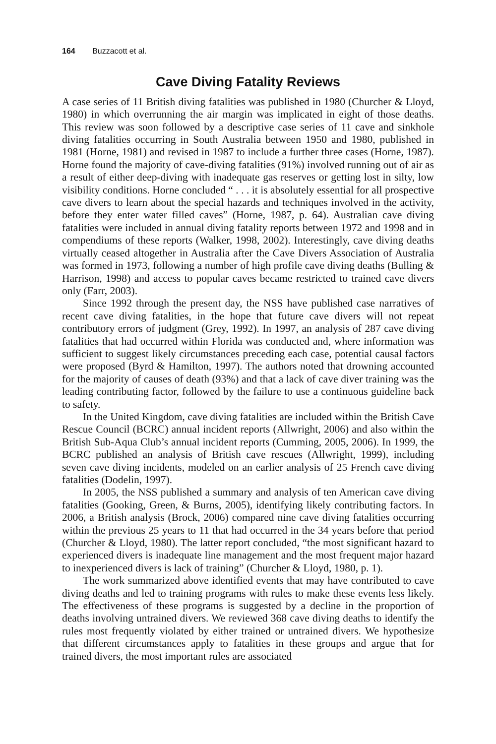164 Buzzacott et al.
Cave Diving Fatality Reviews
A case series of 11 British diving fatalities was published in 1980 (Churcher & Lloyd, 1980) in which overrunning the air margin was implicated in eight of those deaths. This review was soon followed by a descriptive case series of 11 cave and sinkhole diving fatalities occurring in South Australia between 1950 and 1980, published in 1981 (Horne, 1981) and revised in 1987 to include a further three cases (Horne, 1987). Horne found the majority of cave-diving fatalities (91%) involved running out of air as a result of either deep-diving with inadequate gas reserves or getting lost in silty, low visibility conditions. Horne concluded “ . . . it is absolutely essential for all prospective cave divers to learn about the special hazards and techniques involved in the activity, before they enter water filled caves” (Horne, 1987, p. 64). Australian cave diving fatalities were included in annual diving fatality reports between 1972 and 1998 and in compendiums of these reports (Walker, 1998, 2002). Interestingly, cave diving deaths virtually ceased altogether in Australia after the Cave Divers Association of Australia was formed in 1973, following a number of high profile cave diving deaths (Bulling & Harrison, 1998) and access to popular caves became restricted to trained cave divers only (Farr, 2003).
Since 1992 through the present day, the NSS have published case narratives of recent cave diving fatalities, in the hope that future cave divers will not repeat contributory errors of judgment (Grey, 1992). In 1997, an analysis of 287 cave diving fatalities that had occurred within Florida was conducted and, where information was sufficient to suggest likely circumstances preceding each case, potential causal factors were proposed (Byrd & Hamilton, 1997). The authors noted that drowning accounted for the majority of causes of death (93%) and that a lack of cave diver training was the leading contributing factor, followed by the failure to use a continuous guideline back to safety.
In the United Kingdom, cave diving fatalities are included within the British Cave Rescue Council (BCRC) annual incident reports (Allwright, 2006) and also within the British Sub-Aqua Club’s annual incident reports (Cumming, 2005, 2006). In 1999, the BCRC published an analysis of British cave rescues (Allwright, 1999), including seven cave diving incidents, modeled on an earlier analysis of 25 French cave diving fatalities (Dodelin, 1997).
In 2005, the NSS published a summary and analysis of ten American cave diving fatalities (Gooking, Green, & Burns, 2005), identifying likely contributing factors. In 2006, a British analysis (Brock, 2006) compared nine cave diving fatalities occurring within the previous 25 years to 11 that had occurred in the 34 years before that period (Churcher & Lloyd, 1980). The latter report concluded, “the most significant hazard to experienced divers is inadequate line management and the most frequent major hazard to inexperienced divers is lack of training” (Churcher & Lloyd, 1980, p. 1).
The work summarized above identified events that may have contributed to cave diving deaths and led to training programs with rules to make these events less likely. The effectiveness of these programs is suggested by a decline in the proportion of deaths involving untrained divers. We reviewed 368 cave diving deaths to identify the rules most frequently violated by either trained or untrained divers. We hypothesize that different circumstances apply to fatalities in these groups and argue that for trained divers, the most important rules are associated